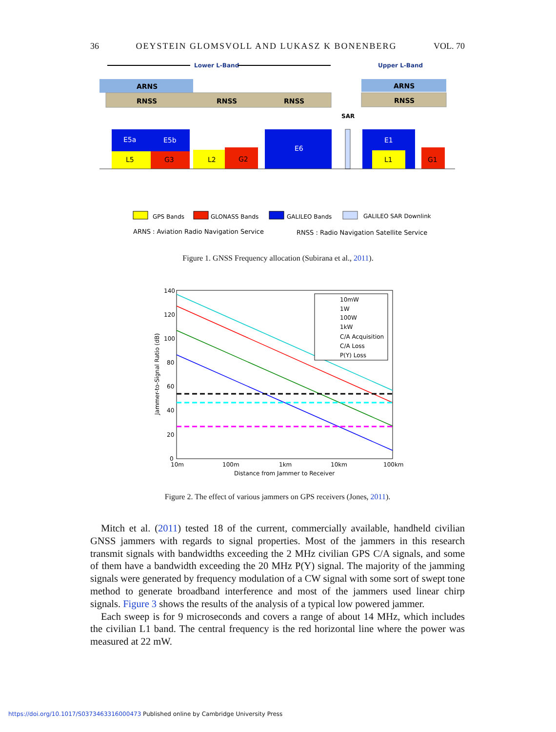36 OEYSTEIN GLOMSVOLL AND LUKASZ K BONENBERG VOL. 70
Lower L-Band
Upper L-Band
ARNS
ARNS
RNSS
RNSS
RNSS
RNSS
E5a
E5b
L5
G3
L2
G2
E6
SAR
E1
L1
G1
GPS Bands
GLONASS Bands
GALILEO Bands
GALILEO SAR Downlink
ARNS : Aviation Radio Navigation Service
RNSS : Radio Navigation Satellite Service
Figure 1. GNSS Frequency allocation (Subirana et al., 2011).
140
120
100
80
60
40
20
0
10m
100m
1km
10km
100km
Distance from Jammer to Receiver
Jammer-to-Signal Ratio (dB)
10mW
1W
100W
1kW
C/A Acquisition
C/A Loss
P(Y) Loss
Figure 2. The effect of various jammers on GPS receivers (Jones, 2011).
Mitch et al. (2011) tested 18 of the current, commercially available, handheld civilian GNSS jammers with regards to signal properties. Most of the jammers in this research transmit signals with bandwidths exceeding the 2 MHz civilian GPS C/A signals, and some of them have a bandwidth exceeding the 20 MHz P(Y) signal. The majority of the jamming signals were generated by frequency modulation of a CW signal with some sort of swept tone method to generate broadband interference and most of the jammers used linear chirp signals. Figure 3 shows the results of the analysis of a typical low powered jammer.
Each sweep is for 9 microseconds and covers a range of about 14 MHz, which includes the civilian L1 band. The central frequency is the red horizontal line where the power was measured at 22 mW.
https://doi.org/10.1017/S0373463316000473 Published online by Cambridge University Press